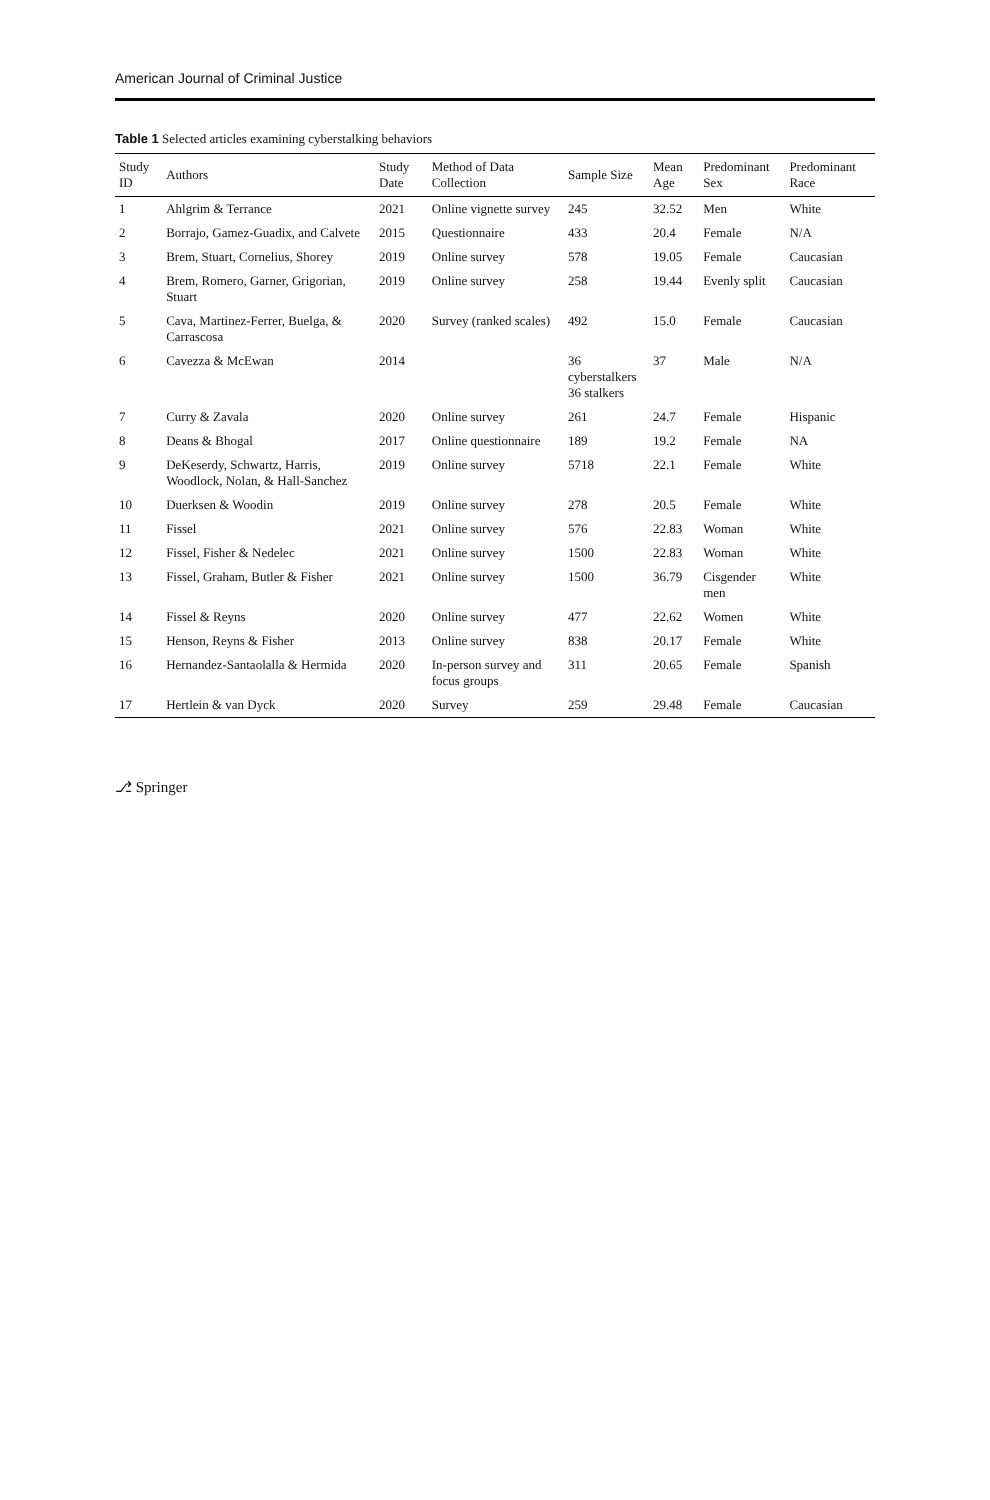American Journal of Criminal Justice
Table 1 Selected articles examining cyberstalking behaviors
| Study ID | Authors | Study Date | Method of Data Collection | Sample Size | Mean Age | Predominant Sex | Predominant Race |
| --- | --- | --- | --- | --- | --- | --- | --- |
| 1 | Ahlgrim & Terrance | 2021 | Online vignette survey | 245 | 32.52 | Men | White |
| 2 | Borrajo, Gamez-Guadix, and Calvete | 2015 | Questionnaire | 433 | 20.4 | Female | N/A |
| 3 | Brem, Stuart, Cornelius, Shorey | 2019 | Online survey | 578 | 19.05 | Female | Caucasian |
| 4 | Brem, Romero, Garner, Grigorian, Stuart | 2019 | Online survey | 258 | 19.44 | Evenly split | Caucasian |
| 5 | Cava, Martinez-Ferrer, Buelga, & Carrascosa | 2020 | Survey (ranked scales) | 492 | 15.0 | Female | Caucasian |
| 6 | Cavezza & McEwan | 2014 | | 36 cyberstalkers 36 stalkers | 37 | Male | N/A |
| 7 | Curry & Zavala | 2020 | Online survey | 261 | 24.7 | Female | Hispanic |
| 8 | Deans & Bhogal | 2017 | Online questionnaire | 189 | 19.2 | Female | NA |
| 9 | DeKeserdy, Schwartz, Harris, Woodlock, Nolan, & Hall-Sanchez | 2019 | Online survey | 5718 | 22.1 | Female | White |
| 10 | Duerksen & Woodin | 2019 | Online survey | 278 | 20.5 | Female | White |
| 11 | Fissel | 2021 | Online survey | 576 | 22.83 | Woman | White |
| 12 | Fissel, Fisher & Nedelec | 2021 | Online survey | 1500 | 22.83 | Woman | White |
| 13 | Fissel, Graham, Butler & Fisher | 2021 | Online survey | 1500 | 36.79 | Cisgender men | White |
| 14 | Fissel & Reyns | 2020 | Online survey | 477 | 22.62 | Women | White |
| 15 | Henson, Reyns & Fisher | 2013 | Online survey | 838 | 20.17 | Female | White |
| 16 | Hernandez-Santaolalla & Hermida | 2020 | In-person survey and focus groups | 311 | 20.65 | Female | Spanish |
| 17 | Hertlein & van Dyck | 2020 | Survey | 259 | 29.48 | Female | Caucasian |
⎇ Springer